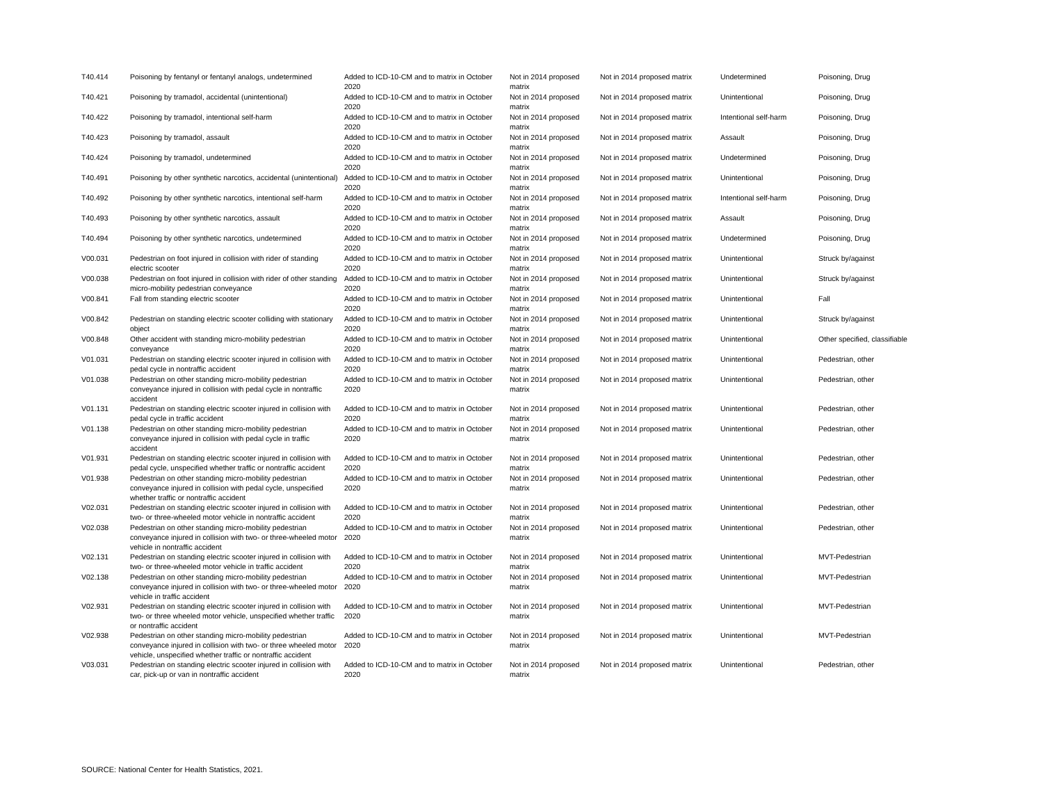| T40.414 | Poisoning by fentanyl or fentanyl analogs, undetermined | Added to ICD-10-CM and to matrix in October 2020 | Not in 2014 proposed matrix | Not in 2014 proposed matrix | Undetermined | Poisoning, Drug |
| T40.421 | Poisoning by tramadol, accidental (unintentional) | Added to ICD-10-CM and to matrix in October 2020 | Not in 2014 proposed matrix | Not in 2014 proposed matrix | Unintentional | Poisoning, Drug |
| T40.422 | Poisoning by tramadol, intentional self-harm | Added to ICD-10-CM and to matrix in October 2020 | Not in 2014 proposed matrix | Not in 2014 proposed matrix | Intentional self-harm | Poisoning, Drug |
| T40.423 | Poisoning by tramadol, assault | Added to ICD-10-CM and to matrix in October 2020 | Not in 2014 proposed matrix | Not in 2014 proposed matrix | Assault | Poisoning, Drug |
| T40.424 | Poisoning by tramadol, undetermined | Added to ICD-10-CM and to matrix in October 2020 | Not in 2014 proposed matrix | Not in 2014 proposed matrix | Undetermined | Poisoning, Drug |
| T40.491 | Poisoning by other synthetic narcotics, accidental (unintentional) | Added to ICD-10-CM and to matrix in October 2020 | Not in 2014 proposed matrix | Not in 2014 proposed matrix | Unintentional | Poisoning, Drug |
| T40.492 | Poisoning by other synthetic narcotics, intentional self-harm | Added to ICD-10-CM and to matrix in October 2020 | Not in 2014 proposed matrix | Not in 2014 proposed matrix | Intentional self-harm | Poisoning, Drug |
| T40.493 | Poisoning by other synthetic narcotics, assault | Added to ICD-10-CM and to matrix in October 2020 | Not in 2014 proposed matrix | Not in 2014 proposed matrix | Assault | Poisoning, Drug |
| T40.494 | Poisoning by other synthetic narcotics, undetermined | Added to ICD-10-CM and to matrix in October 2020 | Not in 2014 proposed matrix | Not in 2014 proposed matrix | Undetermined | Poisoning, Drug |
| V00.031 | Pedestrian on foot injured in collision with rider of standing electric scooter | Added to ICD-10-CM and to matrix in October 2020 | Not in 2014 proposed matrix | Not in 2014 proposed matrix | Unintentional | Struck by/against |
| V00.038 | Pedestrian on foot injured in collision with rider of other standing micro-mobility pedestrian conveyance | Added to ICD-10-CM and to matrix in October 2020 | Not in 2014 proposed matrix | Not in 2014 proposed matrix | Unintentional | Struck by/against |
| V00.841 | Fall from standing electric scooter | Added to ICD-10-CM and to matrix in October 2020 | Not in 2014 proposed matrix | Not in 2014 proposed matrix | Unintentional | Fall |
| V00.842 | Pedestrian on standing electric scooter colliding with stationary object | Added to ICD-10-CM and to matrix in October 2020 | Not in 2014 proposed matrix | Not in 2014 proposed matrix | Unintentional | Struck by/against |
| V00.848 | Other accident with standing micro-mobility pedestrian conveyance | Added to ICD-10-CM and to matrix in October 2020 | Not in 2014 proposed matrix | Not in 2014 proposed matrix | Unintentional | Other specified, classifiable |
| V01.031 | Pedestrian on standing electric scooter injured in collision with pedal cycle in nontraffic accident | Added to ICD-10-CM and to matrix in October 2020 | Not in 2014 proposed matrix | Not in 2014 proposed matrix | Unintentional | Pedestrian, other |
| V01.038 | Pedestrian on other standing micro-mobility pedestrian conveyance injured in collision with pedal cycle in nontraffic accident | Added to ICD-10-CM and to matrix in October 2020 | Not in 2014 proposed matrix | Not in 2014 proposed matrix | Unintentional | Pedestrian, other |
| V01.131 | Pedestrian on standing electric scooter injured in collision with pedal cycle in traffic accident | Added to ICD-10-CM and to matrix in October 2020 | Not in 2014 proposed matrix | Not in 2014 proposed matrix | Unintentional | Pedestrian, other |
| V01.138 | Pedestrian on other standing micro-mobility pedestrian conveyance injured in collision with pedal cycle in traffic accident | Added to ICD-10-CM and to matrix in October 2020 | Not in 2014 proposed matrix | Not in 2014 proposed matrix | Unintentional | Pedestrian, other |
| V01.931 | Pedestrian on standing electric scooter injured in collision with pedal cycle, unspecified whether traffic or nontraffic accident | Added to ICD-10-CM and to matrix in October 2020 | Not in 2014 proposed matrix | Not in 2014 proposed matrix | Unintentional | Pedestrian, other |
| V01.938 | Pedestrian on other standing micro-mobility pedestrian conveyance injured in collision with pedal cycle, unspecified whether traffic or nontraffic accident | Added to ICD-10-CM and to matrix in October 2020 | Not in 2014 proposed matrix | Not in 2014 proposed matrix | Unintentional | Pedestrian, other |
| V02.031 | Pedestrian on standing electric scooter injured in collision with two- or three-wheeled motor vehicle in nontraffic accident | Added to ICD-10-CM and to matrix in October 2020 | Not in 2014 proposed matrix | Not in 2014 proposed matrix | Unintentional | Pedestrian, other |
| V02.038 | Pedestrian on other standing micro-mobility pedestrian conveyance injured in collision with two- or three-wheeled motor vehicle in nontraffic accident | Added to ICD-10-CM and to matrix in October 2020 | Not in 2014 proposed matrix | Not in 2014 proposed matrix | Unintentional | Pedestrian, other |
| V02.131 | Pedestrian on standing electric scooter injured in collision with two- or three-wheeled motor vehicle in traffic accident | Added to ICD-10-CM and to matrix in October 2020 | Not in 2014 proposed matrix | Not in 2014 proposed matrix | Unintentional | MVT-Pedestrian |
| V02.138 | Pedestrian on other standing micro-mobility pedestrian conveyance injured in collision with two- or three-wheeled motor vehicle in traffic accident | Added to ICD-10-CM and to matrix in October 2020 | Not in 2014 proposed matrix | Not in 2014 proposed matrix | Unintentional | MVT-Pedestrian |
| V02.931 | Pedestrian on standing electric scooter injured in collision with two- or three wheeled motor vehicle, unspecified whether traffic or nontraffic accident | Added to ICD-10-CM and to matrix in October 2020 | Not in 2014 proposed matrix | Not in 2014 proposed matrix | Unintentional | MVT-Pedestrian |
| V02.938 | Pedestrian on other standing micro-mobility pedestrian conveyance injured in collision with two- or three wheeled motor vehicle, unspecified whether traffic or nontraffic accident | Added to ICD-10-CM and to matrix in October 2020 | Not in 2014 proposed matrix | Not in 2014 proposed matrix | Unintentional | MVT-Pedestrian |
| V03.031 | Pedestrian on standing electric scooter injured in collision with car, pick-up or van in nontraffic accident | Added to ICD-10-CM and to matrix in October 2020 | Not in 2014 proposed matrix | Not in 2014 proposed matrix | Unintentional | Pedestrian, other |
SOURCE: National Center for Health Statistics, 2021.